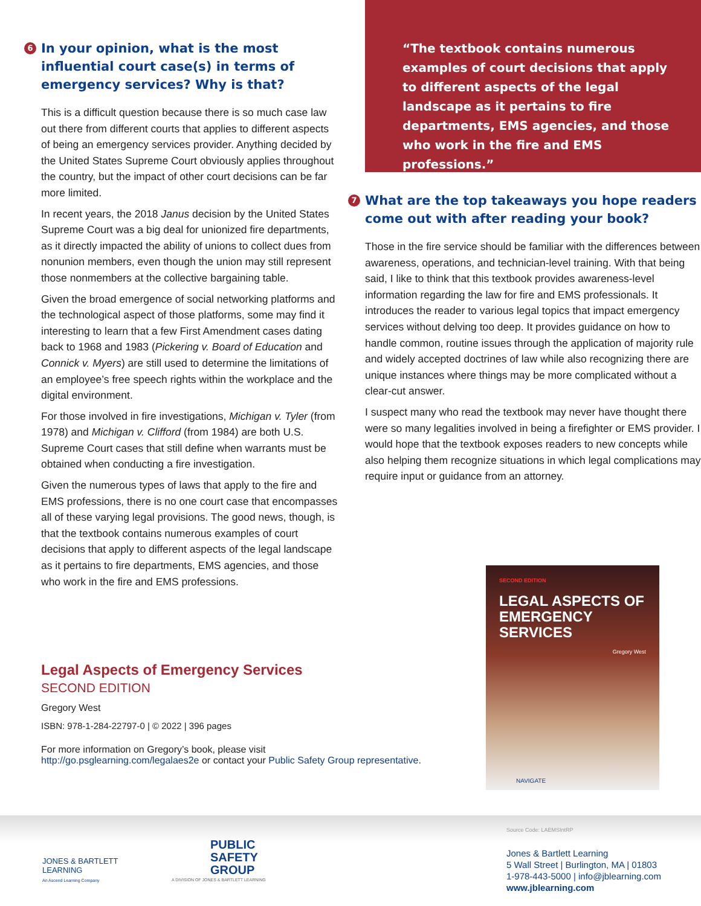6 In your opinion, what is the most influential court case(s) in terms of emergency services? Why is that?
This is a difficult question because there is so much case law out there from different courts that applies to different aspects of being an emergency services provider. Anything decided by the United States Supreme Court obviously applies throughout the country, but the impact of other court decisions can be far more limited.
In recent years, the 2018 Janus decision by the United States Supreme Court was a big deal for unionized fire departments, as it directly impacted the ability of unions to collect dues from nonunion members, even though the union may still represent those nonmembers at the collective bargaining table.
Given the broad emergence of social networking platforms and the technological aspect of those platforms, some may find it interesting to learn that a few First Amendment cases dating back to 1968 and 1983 (Pickering v. Board of Education and Connick v. Myers) are still used to determine the limitations of an employee’s free speech rights within the workplace and the digital environment.
For those involved in fire investigations, Michigan v. Tyler (from 1978) and Michigan v. Clifford (from 1984) are both U.S. Supreme Court cases that still define when warrants must be obtained when conducting a fire investigation.
Given the numerous types of laws that apply to the fire and EMS professions, there is no one court case that encompasses all of these varying legal provisions. The good news, though, is that the textbook contains numerous examples of court decisions that apply to different aspects of the legal landscape as it pertains to fire departments, EMS agencies, and those who work in the fire and EMS professions.
“The textbook contains numerous examples of court decisions that apply to different aspects of the legal landscape as it pertains to fire departments, EMS agencies, and those who work in the fire and EMS professions.”
7 What are the top takeaways you hope readers come out with after reading your book?
Those in the fire service should be familiar with the differences between awareness, operations, and technician-level training. With that being said, I like to think that this textbook provides awareness-level information regarding the law for fire and EMS professionals. It introduces the reader to various legal topics that impact emergency services without delving too deep. It provides guidance on how to handle common, routine issues through the application of majority rule and widely accepted doctrines of law while also recognizing there are unique instances where things may be more complicated without a clear-cut answer.
I suspect many who read the textbook may never have thought there were so many legalities involved in being a firefighter or EMS provider. I would hope that the textbook exposes readers to new concepts while also helping them recognize situations in which legal complications may require input or guidance from an attorney.
Legal Aspects of Emergency Services
SECOND EDITION
Gregory West
ISBN: 978-1-284-22797-0 | © 2022 | 396 pages
For more information on Gregory’s book, please visit
http://go.psglearning.com/legalaes2e or contact your Public Safety Group representative.
SECOND EDITION
LEGAL ASPECTS OF EMERGENCY SERVICES
Gregory West
NAVIGATE
JONES & BARTLETT
LEARNING
An Ascend Learning Company
PUBLIC
SAFETY
GROUP
A DIVISION OF JONES & BARTLETT LEARNING
Source Code: LAEMSIntRP
Jones & Bartlett Learning
5 Wall Street | Burlington, MA | 01803
1-978-443-5000 | info@jblearning.com
www.jblearning.com